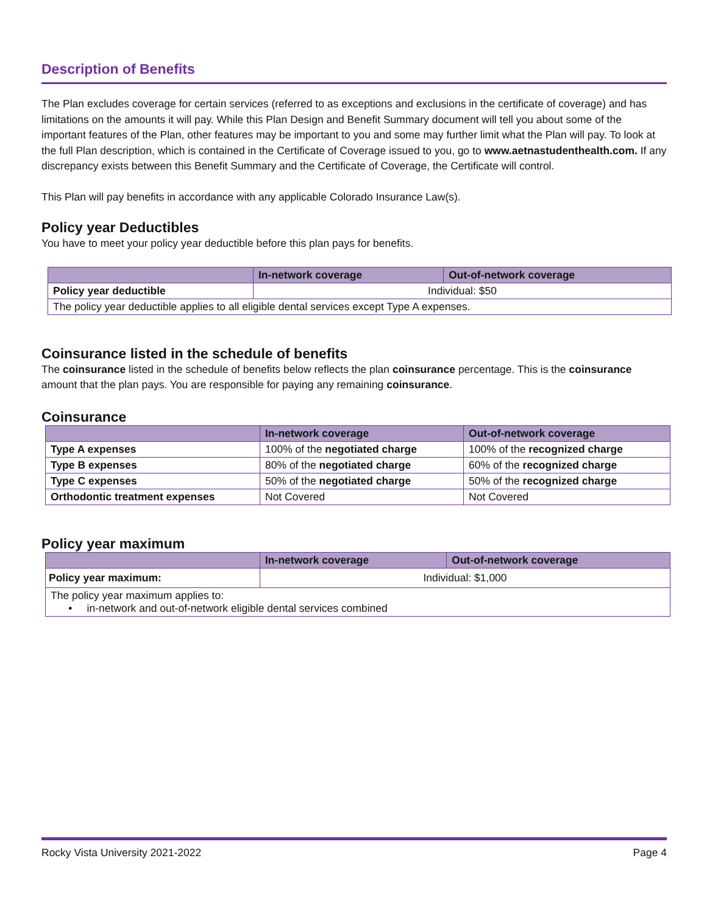Description of Benefits
The Plan excludes coverage for certain services (referred to as exceptions and exclusions in the certificate of coverage) and has limitations on the amounts it will pay. While this Plan Design and Benefit Summary document will tell you about some of the important features of the Plan, other features may be important to you and some may further limit what the Plan will pay. To look at the full Plan description, which is contained in the Certificate of Coverage issued to you, go to www.aetnastudenthealth.com. If any discrepancy exists between this Benefit Summary and the Certificate of Coverage, the Certificate will control.
This Plan will pay benefits in accordance with any applicable Colorado Insurance Law(s).
Policy year Deductibles
You have to meet your policy year deductible before this plan pays for benefits.
| | In-network coverage | Out-of-network coverage |
| --- | --- | --- |
| Policy year deductible | Individual: $50 | |
| The policy year deductible applies to all eligible dental services except Type A expenses. | | |
Coinsurance listed in the schedule of benefits
The coinsurance listed in the schedule of benefits below reflects the plan coinsurance percentage. This is the coinsurance amount that the plan pays. You are responsible for paying any remaining coinsurance.
Coinsurance
| | In-network coverage | Out-of-network coverage |
| --- | --- | --- |
| Type A expenses | 100% of the negotiated charge | 100% of the recognized charge |
| Type B expenses | 80% of the negotiated charge | 60% of the recognized charge |
| Type C expenses | 50% of the negotiated charge | 50% of the recognized charge |
| Orthodontic treatment expenses | Not Covered | Not Covered |
Policy year maximum
| | In-network coverage | Out-of-network coverage |
| --- | --- | --- |
| Policy year maximum: | Individual: $1,000 | |
| The policy year maximum applies to: • in-network and out-of-network eligible dental services combined | | |
Rocky Vista University 2021-2022 Page 4